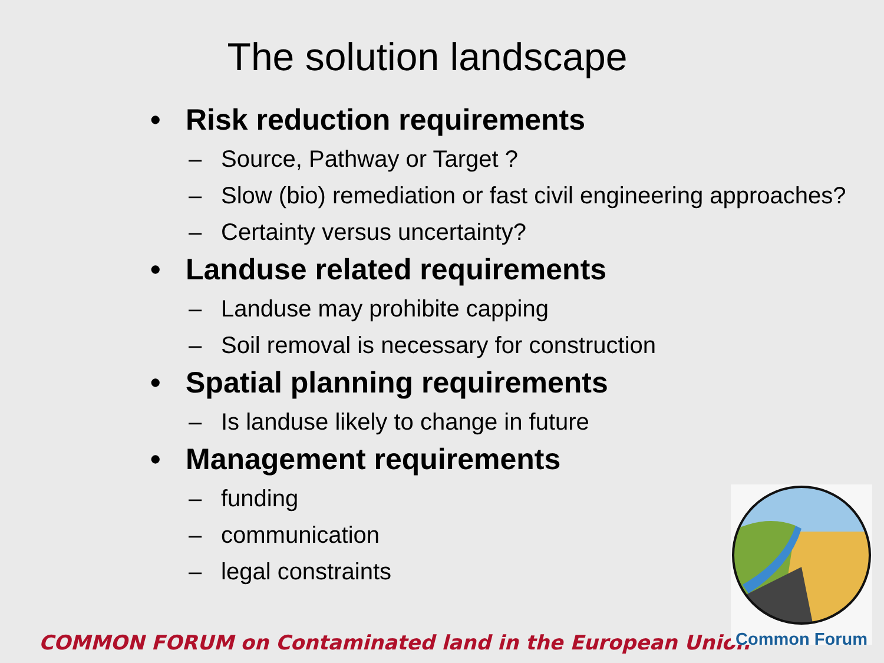The solution landscape
• Risk reduction requirements
– Source, Pathway or Target ?
– Slow (bio) remediation or fast civil engineering approaches?
– Certainty versus uncertainty?
• Landuse related requirements
– Landuse may prohibite capping
– Soil removal is necessary for construction
• Spatial planning requirements
– Is landuse likely to change in future
• Management requirements
– funding
– communication
– legal constraints
COMMON FORUM on Contaminated land in the European Union
Common Forum